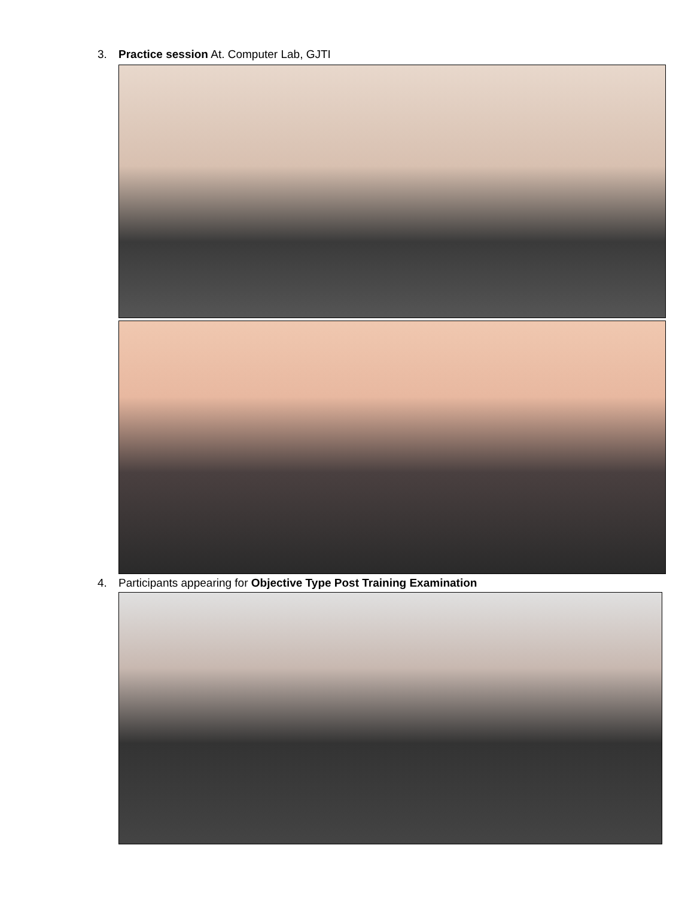3. Practice session At. Computer Lab, GJTI
4. Participants appearing for Objective Type Post Training Examination